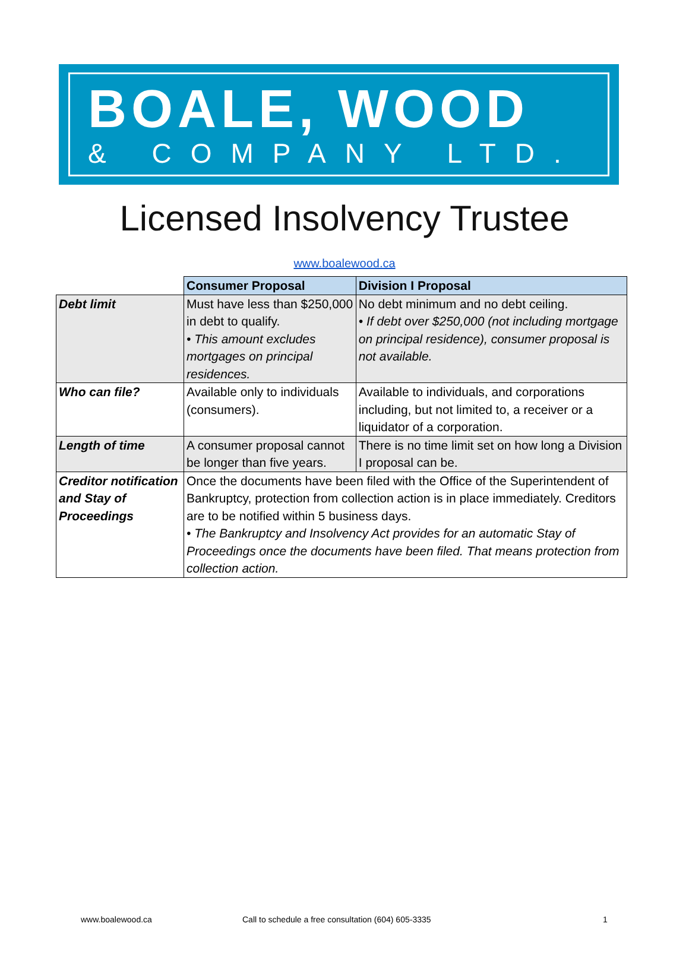BOALE, WOOD
& COMPANY LTD.
Licensed Insolvency Trustee
www.boalewood.ca
| | Consumer Proposal | Division I Proposal |
| Debt limit | Must have less than $250,000 in debt to qualify. • This amount excludes mortgages on principal residences. | No debt minimum and no debt ceiling. • If debt over $250,000 (not including mortgage on principal residence), consumer proposal is not available. |
| Who can file? | Available only to individuals (consumers). | Available to individuals, and corporations including, but not limited to, a receiver or a liquidator of a corporation. |
| Length of time | A consumer proposal cannot be longer than five years. | There is no time limit set on how long a Division I proposal can be. |
| Creditor notification and Stay of Proceedings | Once the documents have been filed with the Office of the Superintendent of Bankruptcy, protection from collection action is in place immediately. Creditors are to be notified within 5 business days. • The Bankruptcy and Insolvency Act provides for an automatic Stay of Proceedings once the documents have been filed. That means protection from collection action. | |
www.boalewood.ca Call to schedule a free consultation (604) 605-3335 1